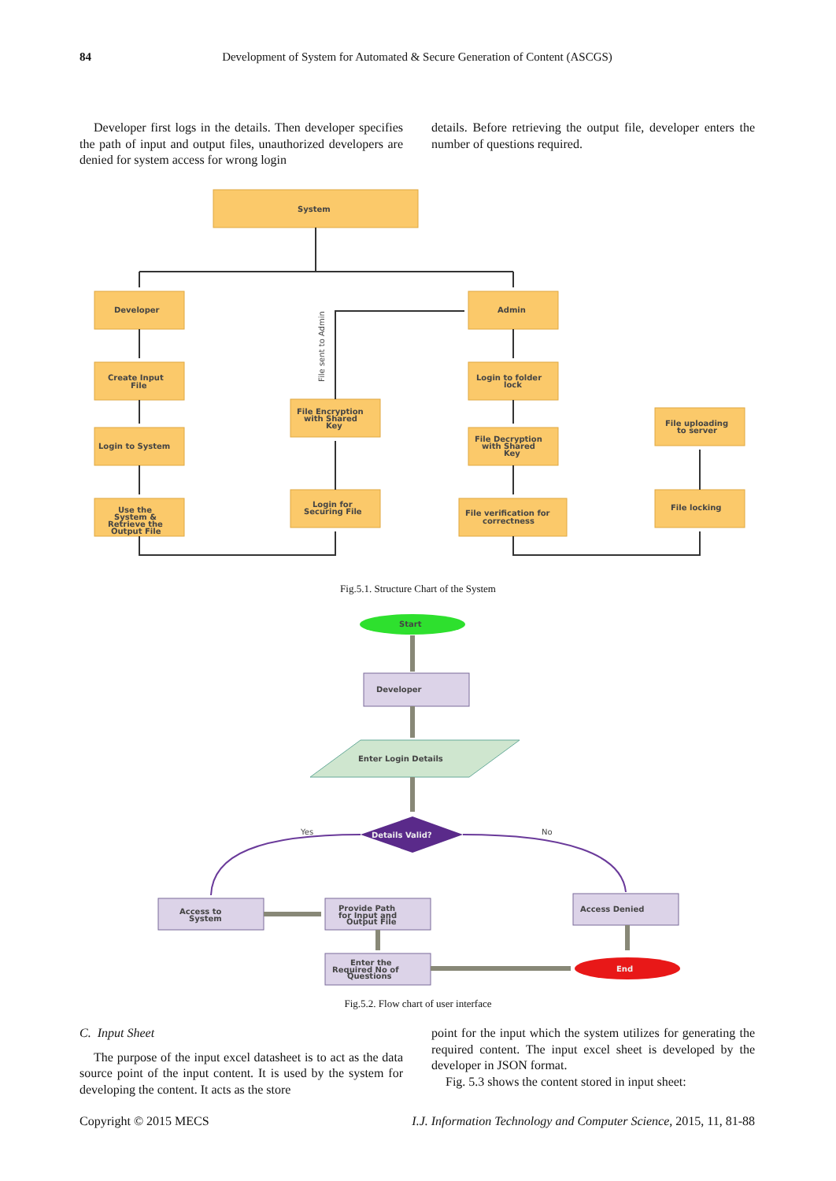84 Development of System for Automated & Secure Generation of Content (ASCGS)
Developer first logs in the details. Then developer specifies the path of input and output files, unauthorized developers are denied for system access for wrong login
details. Before retrieving the output file, developer enters the number of questions required.
System
Developer
Create Input
File
Login to System
Use the
System &
Retrieve the
Output File
File Encryption
with Shared
Key
Login for
Securing File
Admin
Login to folder
lock
File Decryption
with Shared
Key
File verification for
correctness
File uploading
to server
File locking
File sent to Admin
Fig.5.1. Structure Chart of the System
Start
Developer
Enter Login Details
Details Valid?
Yes
No
Access to
System
Provide Path
for Input and
Output File
Access Denied
Enter the
Required No of
Questions
End
Fig.5.2. Flow chart of user interface
C. Input Sheet
The purpose of the input excel datasheet is to act as the data source point of the input content. It is used by the system for developing the content. It acts as the store
point for the input which the system utilizes for generating the required content. The input excel sheet is developed by the developer in JSON format.
Fig. 5.3 shows the content stored in input sheet:
Copyright © 2015 MECS I.J. Information Technology and Computer Science, 2015, 11, 81-88